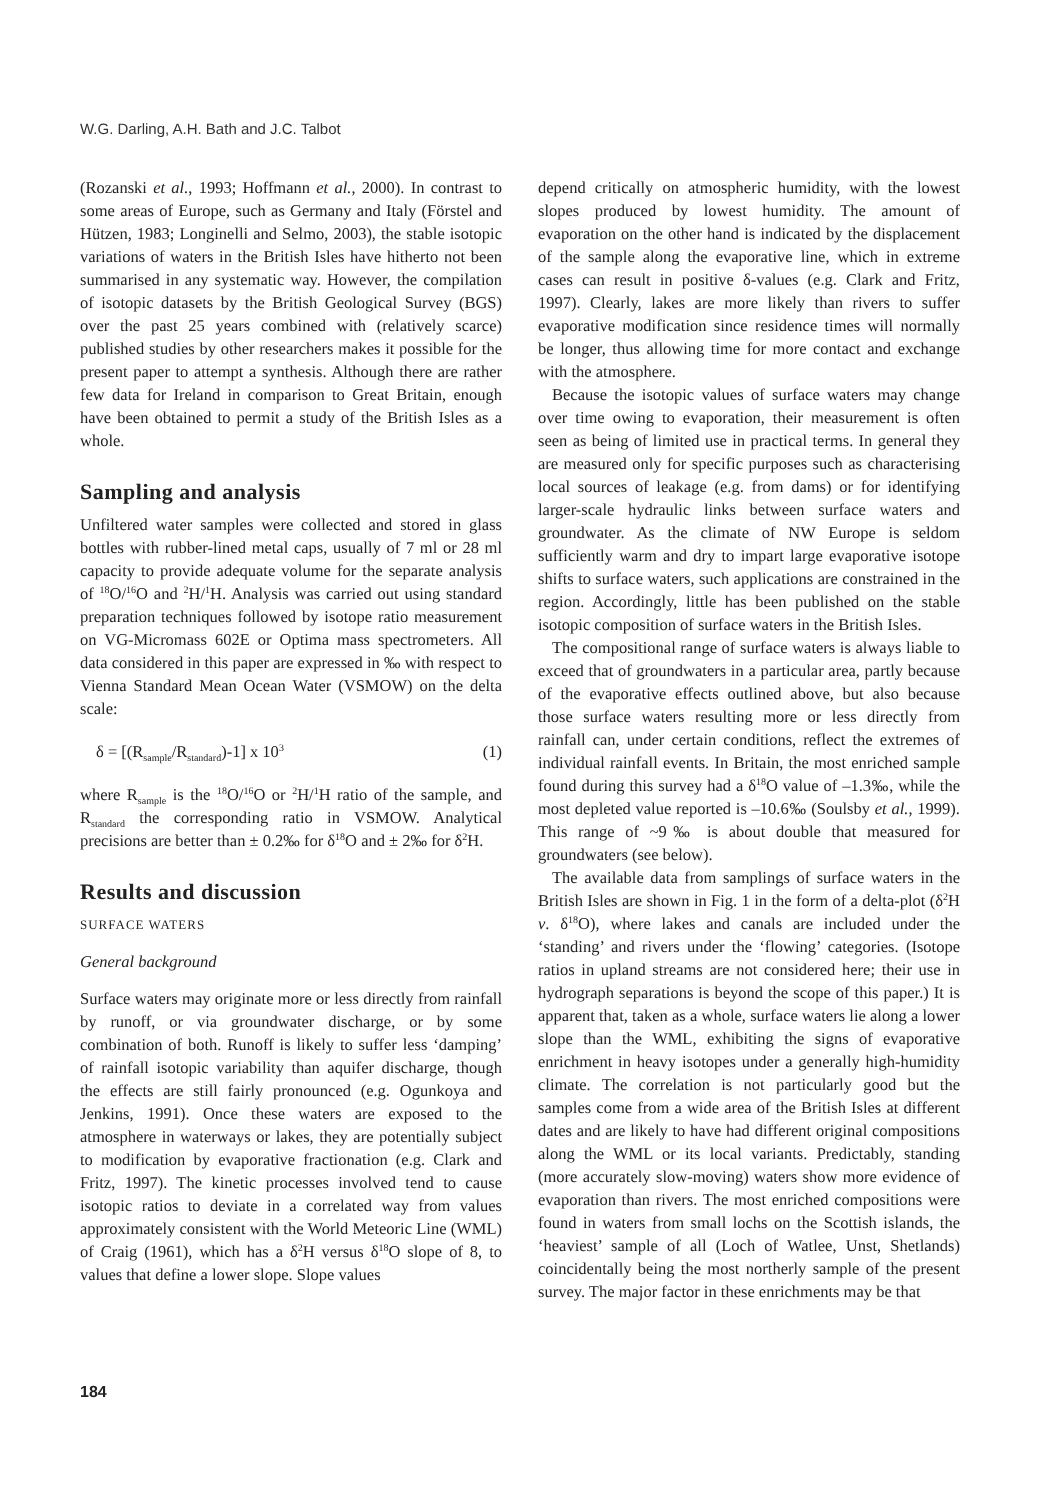W.G. Darling, A.H. Bath and J.C. Talbot
(Rozanski et al., 1993; Hoffmann et al., 2000). In contrast to some areas of Europe, such as Germany and Italy (Förstel and Hützen, 1983; Longinelli and Selmo, 2003), the stable isotopic variations of waters in the British Isles have hitherto not been summarised in any systematic way. However, the compilation of isotopic datasets by the British Geological Survey (BGS) over the past 25 years combined with (relatively scarce) published studies by other researchers makes it possible for the present paper to attempt a synthesis. Although there are rather few data for Ireland in comparison to Great Britain, enough have been obtained to permit a study of the British Isles as a whole.
Sampling and analysis
Unfiltered water samples were collected and stored in glass bottles with rubber-lined metal caps, usually of 7 ml or 28 ml capacity to provide adequate volume for the separate analysis of <sup>18</sup>O/<sup>16</sup>O and <sup>2</sup>H/<sup>1</sup>H. Analysis was carried out using standard preparation techniques followed by isotope ratio measurement on VG-Micromass 602E or Optima mass spectrometers. All data considered in this paper are expressed in ‰ with respect to Vienna Standard Mean Ocean Water (VSMOW) on the delta scale:
δ = [(R<sub>sample</sub>/R<sub>standard</sub>)-1] x 10<sup>3</sup> (1)
where R<sub>sample</sub> is the <sup>18</sup>O/<sup>16</sup>O or <sup>2</sup>H/<sup>1</sup>H ratio of the sample, and R<sub>standard</sub> the corresponding ratio in VSMOW. Analytical precisions are better than ± 0.2‰ for δ<sup>18</sup>O and ± 2‰ for δ<sup>2</sup>H.
Results and discussion
SURFACE WATERS
General background
Surface waters may originate more or less directly from rainfall by runoff, or via groundwater discharge, or by some combination of both. Runoff is likely to suffer less ‘damping’ of rainfall isotopic variability than aquifer discharge, though the effects are still fairly pronounced (e.g. Ogunkoya and Jenkins, 1991). Once these waters are exposed to the atmosphere in waterways or lakes, they are potentially subject to modification by evaporative fractionation (e.g. Clark and Fritz, 1997). The kinetic processes involved tend to cause isotopic ratios to deviate in a correlated way from values approximately consistent with the World Meteoric Line (WML) of Craig (1961), which has a δ<sup>2</sup>H versus δ<sup>18</sup>O slope of 8, to values that define a lower slope. Slope values
depend critically on atmospheric humidity, with the lowest slopes produced by lowest humidity. The amount of evaporation on the other hand is indicated by the displacement of the sample along the evaporative line, which in extreme cases can result in positive δ-values (e.g. Clark and Fritz, 1997). Clearly, lakes are more likely than rivers to suffer evaporative modification since residence times will normally be longer, thus allowing time for more contact and exchange with the atmosphere.
Because the isotopic values of surface waters may change over time owing to evaporation, their measurement is often seen as being of limited use in practical terms. In general they are measured only for specific purposes such as characterising local sources of leakage (e.g. from dams) or for identifying larger-scale hydraulic links between surface waters and groundwater. As the climate of NW Europe is seldom sufficiently warm and dry to impart large evaporative isotope shifts to surface waters, such applications are constrained in the region. Accordingly, little has been published on the stable isotopic composition of surface waters in the British Isles.
The compositional range of surface waters is always liable to exceed that of groundwaters in a particular area, partly because of the evaporative effects outlined above, but also because those surface waters resulting more or less directly from rainfall can, under certain conditions, reflect the extremes of individual rainfall events. In Britain, the most enriched sample found during this survey had a δ<sup>18</sup>O value of –1.3‰, while the most depleted value reported is –10.6‰ (Soulsby et al., 1999). This range of ~9‰ is about double that measured for groundwaters (see below).
The available data from samplings of surface waters in the British Isles are shown in Fig. 1 in the form of a delta-plot (δ<sup>2</sup>H v. δ<sup>18</sup>O), where lakes and canals are included under the ‘standing’ and rivers under the ‘flowing’ categories. (Isotope ratios in upland streams are not considered here; their use in hydrograph separations is beyond the scope of this paper.) It is apparent that, taken as a whole, surface waters lie along a lower slope than the WML, exhibiting the signs of evaporative enrichment in heavy isotopes under a generally high-humidity climate. The correlation is not particularly good but the samples come from a wide area of the British Isles at different dates and are likely to have had different original compositions along the WML or its local variants. Predictably, standing (more accurately slow-moving) waters show more evidence of evaporation than rivers. The most enriched compositions were found in waters from small lochs on the Scottish islands, the ‘heaviest’ sample of all (Loch of Watlee, Unst, Shetlands) coincidentally being the most northerly sample of the present survey. The major factor in these enrichments may be that
184